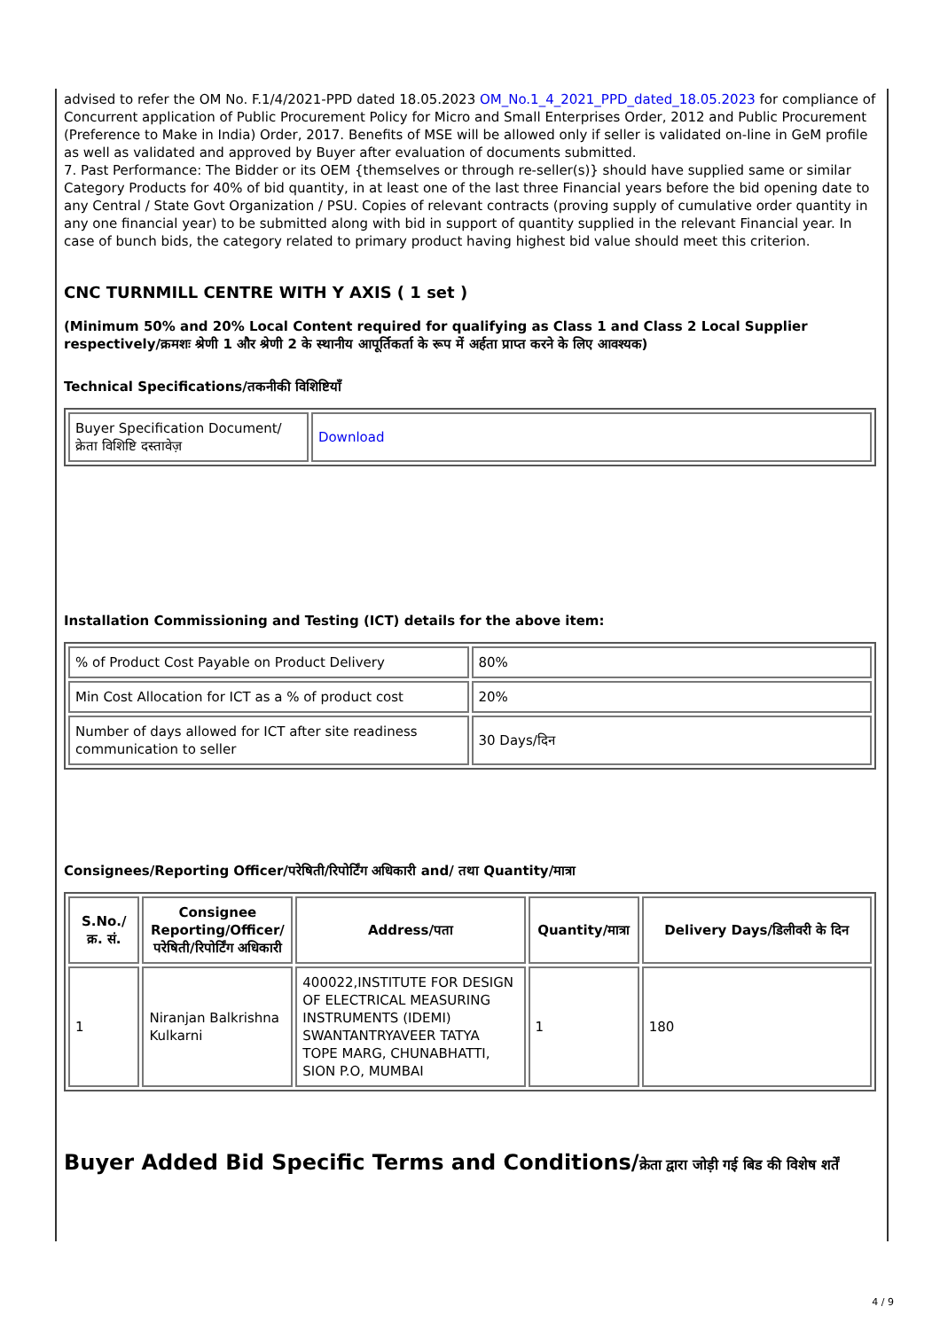advised to refer the OM No. F.1/4/2021-PPD dated 18.05.2023 OM_No.1_4_2021_PPD_dated_18.05.2023 for compliance of Concurrent application of Public Procurement Policy for Micro and Small Enterprises Order, 2012 and Public Procurement (Preference to Make in India) Order, 2017. Benefits of MSE will be allowed only if seller is validated on-line in GeM profile as well as validated and approved by Buyer after evaluation of documents submitted.
7. Past Performance: The Bidder or its OEM {themselves or through re-seller(s)} should have supplied same or similar Category Products for 40% of bid quantity, in at least one of the last three Financial years before the bid opening date to any Central / State Govt Organization / PSU. Copies of relevant contracts (proving supply of cumulative order quantity in any one financial year) to be submitted along with bid in support of quantity supplied in the relevant Financial year. In case of bunch bids, the category related to primary product having highest bid value should meet this criterion.
CNC TURNMILL CENTRE WITH Y AXIS ( 1 set )
(Minimum 50% and 20% Local Content required for qualifying as Class 1 and Class 2 Local Supplier respectively/क्रमशः श्रेणी 1 और श्रेणी 2 के स्थानीय आपूर्तिकर्ता के रूप में अर्हता प्राप्त करने के लिए आवश्यक)
Technical Specifications/तकनीकी विशिष्टियाँ
| Buyer Specification Document/क्रेता विशिष्टि दस्तावेज़ | Download |
Installation Commissioning and Testing (ICT) details for the above item:
| % of Product Cost Payable on Product Delivery | 80% |
| Min Cost Allocation for ICT as a % of product cost | 20% |
| Number of days allowed for ICT after site readiness communication to seller | 30 Days/दिन |
Consignees/Reporting Officer/परेषिती/रिपोर्टिंग अधिकारी and/ तथा Quantity/मात्रा
| S.No./क्र. सं. | Consignee Reporting/Officer/ परेषिती/रिपोर्टिंग अधिकारी | Address/पता | Quantity/मात्रा | Delivery Days/डिलीवरी के दिन |
| --- | --- | --- | --- | --- |
| 1 | Niranjan Balkrishna Kulkarni | 400022,INSTITUTE FOR DESIGN OF ELECTRICAL MEASURING INSTRUMENTS (IDEMI) SWANTANTRYAVEER TATYA TOPE MARG, CHUNABHATTI, SION P.O, MUMBAI | 1 | 180 |
Buyer Added Bid Specific Terms and Conditions/क्रेता द्वारा जोड़ी गई बिड की विशेष शर्तें
4 / 9